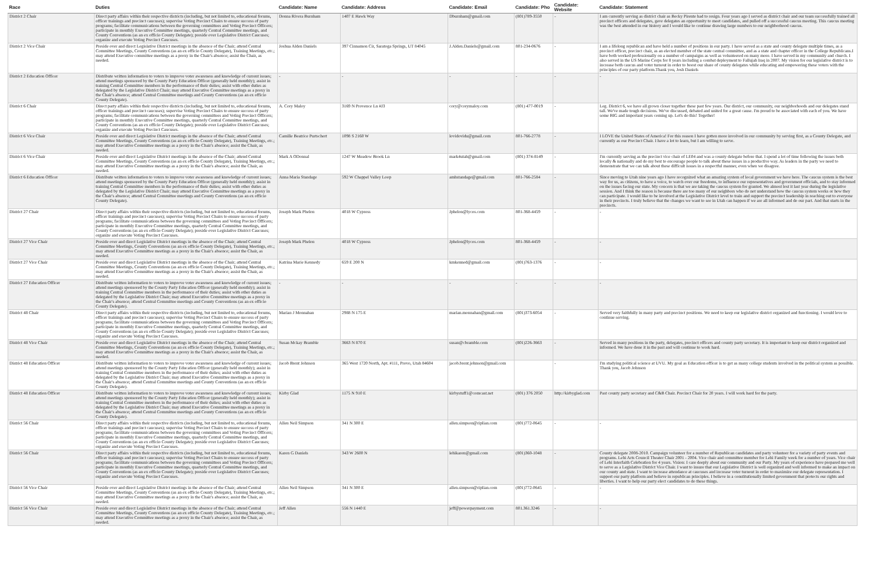| Race | Duties | Candidate: Name | Candidate: Address | Candidate: Email | Candidate: Pho | Candidate: Website | Candidate: Statement |
| --- | --- | --- | --- | --- | --- | --- | --- |
| District 2 Chair | Direct party affairs within their respective districts (including, but not limited to, educational forums, officer trainings and precinct caucuses); supervise Voting Precinct Chairs to ensure success of party programs; facilitate communications between the governing committees and Voting Precinct Officers; participate in monthly Executive Committee meetings, quarterly Central Committee meetings, and County Conventions (as an ex officio County Delegate); preside over Legislative District Caucuses; organize and execute Voting Precinct Caucuses. | Donna Rivera Burnham | 1407 E Hawk Way | Dburnham@gmail.com | (801)789-3550 | - | I am currently serving as district chair as Becky Pirente had to resign. Four years ago I served as district chair and our team successfully trained all precinct officers and delegates, gave delegates an opportunity to meet candidates, and pulled off a successful caucus meeting. This caucus meeting was the best attended in our history and I would like to continue drawing large numbers to our neighborhood caucus. |
| District 2 Vice Chair | Preside over and direct Legislative District meetings in the absence of the Chair; attend Central Committee Meetings, County Conventions (as an ex officio County Delegate), Training Meetings, etc.; may attend Executive committee meetings as a proxy in the Chair's absence; assist the Chair, as needed. | Joshua Alden Daniels | 397 Cinnamon Cir, Saratoga Springs, UT 84045 | J.Alden.Daniels@gmail.com | 801-234-0676 | - | I am a lifelong republican and have held a number of positions in our party. I have served as a state and county delegate multiple times, as a precinct officer, precinct chair, as an elected member of the state central committee, and as a state and chapter officer in the College Republicans.I have both worked professionally on a number of campaigns as well as volunteered on many more. I have served in my community and church. I also served in the US Marine Corps for 8 years including a combat deployment to Fallujah Iraq in 2007. My vision for our legislative district is to increase both caucus and voter turnout in order to boost our share of county delegates while educating and empowering these voters with the principles of our party platform.Thank you, Josh Daniels |
| District 2 Education Officer | Distribute written information to voters to improve voter awareness and knowledge of current issues; attend meetings sponsored by the County Party Education Officer (generally held monthly); assist in training Central Committee members in the performance of their duties; assist with other duties as delegated by the Legislative District Chair; may attend Executive Committee meetings as a proxy in the Chair's absence; attend Central Committee meetings and County Conventions (as an ex officio County Delegate). | - | - | - | - | - | - |
| District 6 Chair | Direct party affairs within their respective districts (including, but not limited to, educational forums, officer trainings and precinct caucuses); supervise Voting Precinct Chairs to ensure success of party programs; facilitate communications between the governing committees and Voting Precinct Officers; participate in monthly Executive Committee meetings, quarterly Central Committee meetings, and County Conventions (as an ex officio County Delegate); preside over Legislative District Caucuses; organize and execute Voting Precinct Caucuses. | A. Cory Maloy | 3169 N Provence Ln #J3 | cory@corymaloy.com | (801) 477-0019 | - | Leg. District 6, we have all grown closer together these past few years. Our district, our community, our neighborhoods and our delegates stand tall. We've made tough decisions. We've discussed, debated and united for a great cause. I'm proud to be associated with each of you. We have some BIG and important years coming up. Let's do this! Together! |
| District 6 Vice Chair | Preside over and direct Legislative District meetings in the absence of the Chair; attend Central Committee Meetings, County Conventions (as an ex officio County Delegate), Training Meetings, etc.; may attend Executive Committee meetings as a proxy in the Chair's absence; assist the Chair, as needed. | Camille Beatrice Purtschert | 1098 S 2160 W | lovidovidu@gmail.com | 801-766-2778 | - | I LOVE the United States of America! For this reason I have gotten more involved in our community by serving first, as a County Delegate, and currently as our Precinct Chair. I have a lot to learn, but I am willing to serve. |
| District 6 Vice Chair | Preside over and direct Legislative District meetings in the absence of the Chair; attend Central Committee Meetings, County Conventions (as an ex officio County Delegate), Training Meetings, etc.; may attend Executive Committee meetings as a proxy in the Chair's absence; assist the Chair, as needed. | Mark A ODonnal | 1247 W Meadow Brook Ln | mark4utah@gmail.com | (801) 374-8149 | - | I'm currently serving as the precinct vice chair of LE04 and was a county delegate before that. I spend a lot of time following the issues both locally & nationally and do my best to encourage people to talk about these issues in a productive way. As leaders in the party we need to demonstrate that we can talk about these difficult issues in a respectful manner, even when we disagree. |
| District 6 Education Officer | Distribute written information to voters to improve voter awareness and knowledge of current issues; attend meetings sponsored by the County Party Education Officer (generally held monthly); assist in training Central Committee members in the performance of their duties; assist with other duties as delegated by the Legislative District Chair; may attend Executive Committee meetings as a proxy in the Chair's absence; attend Central Committee meetings and County Conventions (as an ex officio County Delegate). | Anna Maria Standage | 592 W Chappel Valley Loop | amhstandage@gmail.com | 801-766-2584 | - | Since moving to Utah nine years ago I have recognized what an amazing system of local government we have here. The caucus system is the best way for us, as citizens, to have a voice, to watch over our freedoms, to influence our representatives and government officials, and to stay informed on the issues facing our state. My concern is that we are taking the caucus system for granted. We almost lost it last year during the legislative session. And I think the reason is because there are too many of our neighbors who do not understand how the caucus system works or how they can participate. I would like to be involved at the Legislative District level to train and support the precinct leadership in reaching out to everyone in their precincts. I truly believe that the changes we want to see in Utah can happen if we are all informed and do our part. And that starts in the precincts. |
| District 27 Chair | Direct party affairs within their respective districts (including, but not limited to, educational forums, officer trainings and precinct caucuses); supervise Voting Precinct Chairs to ensure success of party programs; facilitate communications between the governing committees and Voting Precinct Officers; participate in monthly Executive Committee meetings, quarterly Central Committee meetings, and County Conventions (as an ex officio County Delegate); preside over Legislative District Caucuses; organize and execute Voting Precinct Caucuses. | Joseph Mark Phelon | 4018 W Cypress | Jphelon@lycos.com | 801-368-4459 | - | - |
| District 27 Vice Chair | Preside over and direct Legislative District meetings in the absence of the Chair; attend Central Committee Meetings, County Conventions (as an ex officio County Delegate), Training Meetings, etc.; may attend Executive Committee meetings as a proxy in the Chair's absence; assist the Chair, as needed. | Joseph Mark Phelon | 4018 W Cypress | Jphelon@lycos.com | 801-368-4459 | - | - |
| District 27 Vice Chair | Preside over and direct Legislative District meetings in the absence of the Chair; attend Central Committee Meetings, County Conventions (as an ex officio County Delegate), Training Meetings, etc.; may attend Executive Committee meetings as a proxy in the Chair's absence; assist the Chair, as needed. | Katrina Marie Kennedy | 659 E 200 N | kmkenned@gmail.com | (801)763-1376 | - | - |
| District 27 Education Officer | Distribute written information to voters to improve voter awareness and knowledge of current issues; attend meetings sponsored by the County Party Education Officer (generally held monthly); assist in training Central Committee members in the performance of their duties; assist with other duties as delegated by the Legislative District Chair; may attend Executive Committee meetings as a proxy in the Chair's absence; attend Central Committee meetings and County Conventions (as an ex officio County Delegate). | - | - | - | - | - | - |
| District 48 Chair | Direct party affairs within their respective districts (including, but not limited to, educational forums, officer trainings and precinct caucuses); supervise Voting Precinct Chairs to ensure success of party programs; facilitate communications between the governing committees and Voting Precinct Officers; participate in monthly Executive Committee meetings, quarterly Central Committee meetings, and County Conventions (as an ex officio County Delegate); preside over Legislative District Caucuses; organize and execute Voting Precinct Caucuses. | Marian J Monnahan | 2988 N 175 E | marian.monnahan@gmail.com | (801)373-6054 | - | Served very faithfully in many party and precinct positions. We need to keep our legislative district organized and functioning. I would love to continue serving. |
| District 48 Vice Chair | Preside over and direct Legislative District meetings in the absence of the Chair; attend Central Committee Meetings, County Conventions (as an ex officio County Delegate), Training Meetings, etc.; may attend Executive Committee meetings as a proxy in the Chair's absence; assist the Chair, as needed. | Susan Mckay Bramble | 3663 N 870 E | susan@cbramble.com | (801)226-3663 | - | Served in many positions in the party, delegates, precinct officers and county party secretary. It is important to keep our district organized and informed. We have done it in the past and will continue to work hard. |
| District 48 Education Officer | Distribute written information to voters to improve voter awareness and knowledge of current issues; attend meetings sponsored by the County Party Education Officer (generally held monthly); assist in training Central Committee members in the performance of their duties; assist with other duties as delegated by the Legislative District Chair; may attend Executive Committee meetings as a proxy in the Chair's absence; attend Central Committee meetings and County Conventions (as an ex officio County Delegate). | Jacob Brent Johnson | 365 West 1720 North, Apt. #111, Provo, Utah 84604 | jacob.brent.johnson@gmail.com | | - | I'm studying political science at UVU. My goal as Education officer is to get as many college students involved in the political system as possible. Thank you, Jacob Johnson |
| District 48 Education Officer | Distribute written information to voters to improve voter awareness and knowledge of current issues; attend meetings sponsored by the County Party Education Officer (generally held monthly); assist in training Central Committee members in the performance of their duties; assist with other duties as delegated by the Legislative District Chair; may attend Executive Committee meetings as a proxy in the Chair's absence; attend Central Committee meetings and County Conventions (as an ex officio County Delegate). | Kirby Glad | 1175 N 910 E | kirbystuff1@comcast.net | (801) 376 2050 | http://kirbyglad.com | Past county party secretary and C&B Chair. Precinct Chair for 20 years. I will work hard for the party. |
| District 56 Chair | Direct party affairs within their respective districts (including, but not limited to, educational forums, officer trainings and precinct caucuses); supervise Voting Precinct Chairs to ensure success of party programs; facilitate communications between the governing committees and Voting Precinct Officers; participate in monthly Executive Committee meetings, quarterly Central Committee meetings, and County Conventions (as an ex officio County Delegate); preside over Legislative District Caucuses; organize and execute Voting Precinct Caucuses. | Allen Neil Simpson | 341 N 300 E | allen.simpson@riplian.com | (801)772-0645 | - | - |
| District 56 Chair | Direct party affairs within their respective districts (including, but not limited to, educational forums, officer trainings and precinct caucuses); supervise Voting Precinct Chairs to ensure success of party programs; facilitate communications between the governing committees and Voting Precinct Officers; participate in monthly Executive Committee meetings, quarterly Central Committee meetings, and County Conventions (as an ex officio County Delegate); preside over Legislative District Caucuses; organize and execute Voting Precinct Caucuses. | Karen G Daniels | 343 W 2600 N | lehikaren@gmail.com | (801)360-1048 | - | County delegate 2008-2010. Campaign volunteer for a number of Republican candidates and party volunteer for a variety of party events and programs. Lehi Arts Council Theater Chair 2001 - 2004. Vice chair and committee member for Lehi Family week for a number of years. Vice chair of Lehi Interfaith Celebration for 4 years. Vision: I care deeply about our community and our Party. My years of experience have prepared me well to serve as a Legislative District Vice Chair. I want to insure that our Legislative District is well organized and well informed to make an impact on our county and state. I want to increase attendance at caucuses and increase voter turnout in order to maximize our delegate representation. I support our party platform and believe in republican principles. I believe in a constitutionally limited government that protects our rights and liberties. I want to help our party elect candidates to do these things. |
| District 56 Vice Chair | Preside over and direct Legislative District meetings in the absence of the Chair; attend Central Committee Meetings, County Conventions (as an ex officio County Delegate), Training Meetings, etc.; may attend Executive Committee meetings as a proxy in the Chair's absence; assist the Chair, as needed. | Allen Neil Simpson | 341 N 300 E | allen.simpson@riplian.com | (801)772-0645 | - | - |
| District 56 Vice Chair | Preside over and direct Legislative District meetings in the absence of the Chair; attend Central Committee Meetings, County Conventions (as an ex officio County Delegate), Training Meetings, etc.; may attend Executive Committee meetings as a proxy in the Chair's absence; assist the Chair, as needed. | Jeff Allen | 556 N 1440 E | jeff@powerpayment.com | 801.361.3246 | - | - |